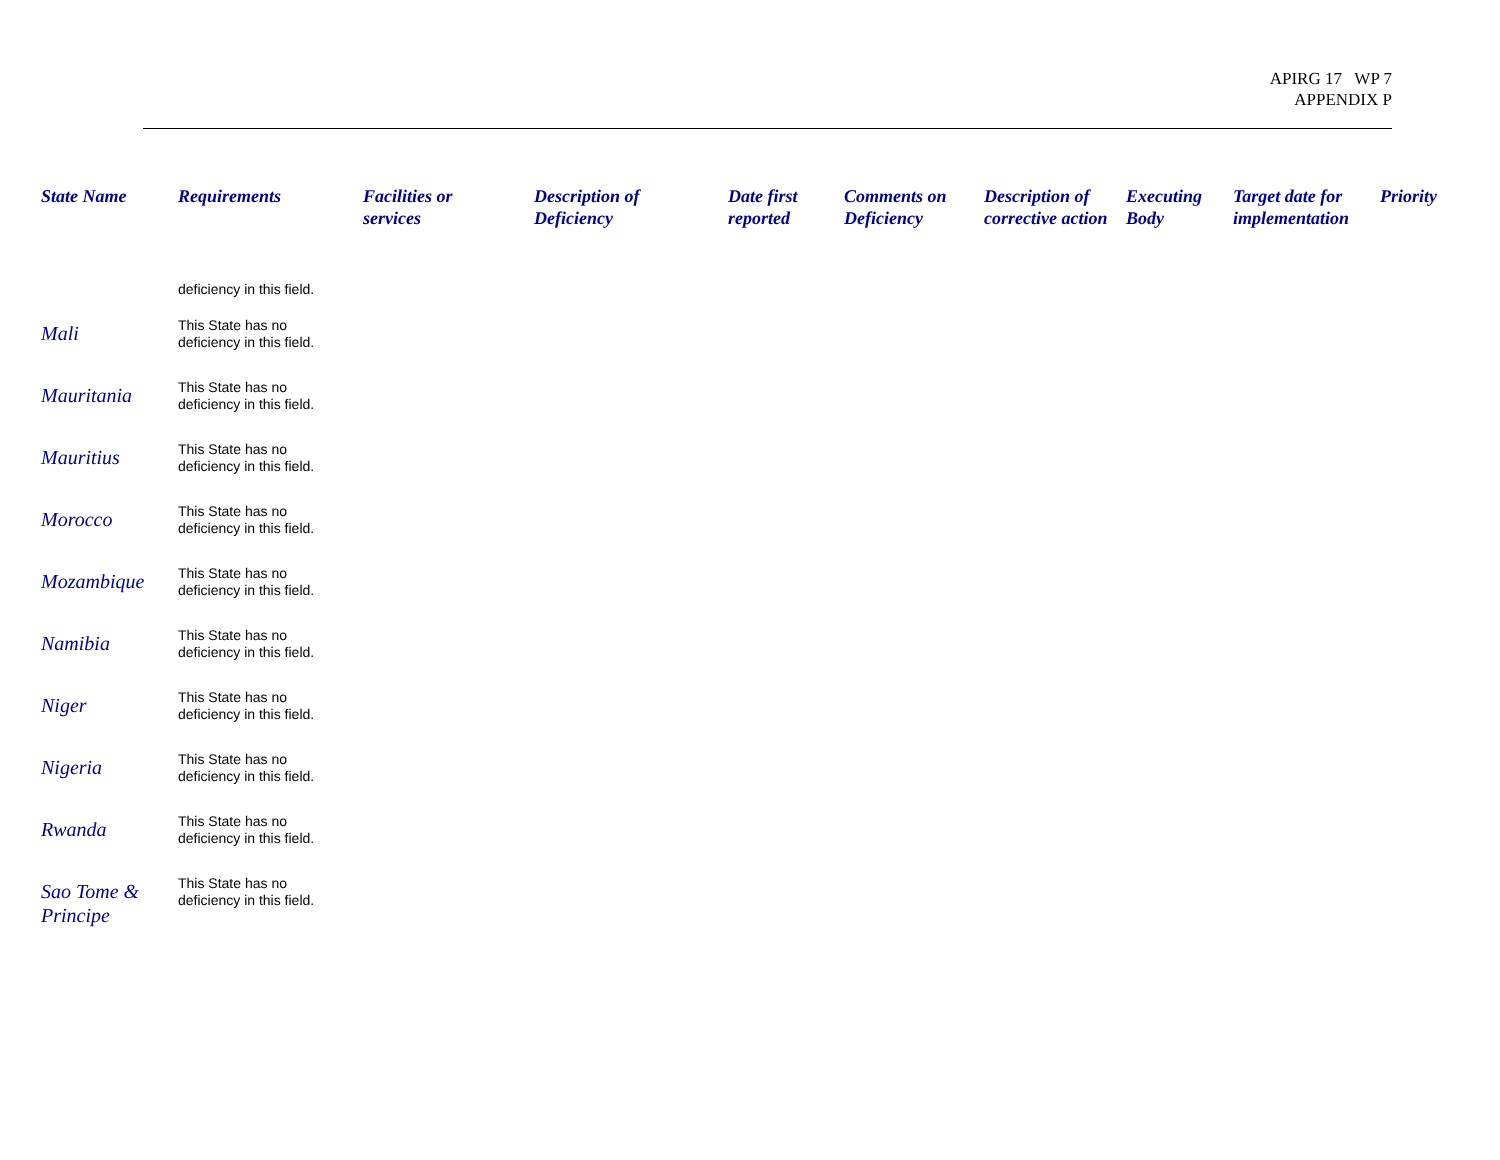APIRG 17 WP 7
APPENDIX P
| State Name | Requirements | Facilities or services | Description of Deficiency | Date first reported | Comments on Deficiency | Description of corrective action | Executing Body | Target date for implementation | Priority |
| --- | --- | --- | --- | --- | --- | --- | --- | --- | --- |
| | deficiency in this field. | | | | | | | | |
| Mali | This State has no deficiency in this field. | | | | | | | | |
| Mauritania | This State has no deficiency in this field. | | | | | | | | |
| Mauritius | This State has no deficiency in this field. | | | | | | | | |
| Morocco | This State has no deficiency in this field. | | | | | | | | |
| Mozambique | This State has no deficiency in this field. | | | | | | | | |
| Namibia | This State has no deficiency in this field. | | | | | | | | |
| Niger | This State has no deficiency in this field. | | | | | | | | |
| Nigeria | This State has no deficiency in this field. | | | | | | | | |
| Rwanda | This State has no deficiency in this field. | | | | | | | | |
| Sao Tome & Principe | This State has no deficiency in this field. | | | | | | | | |